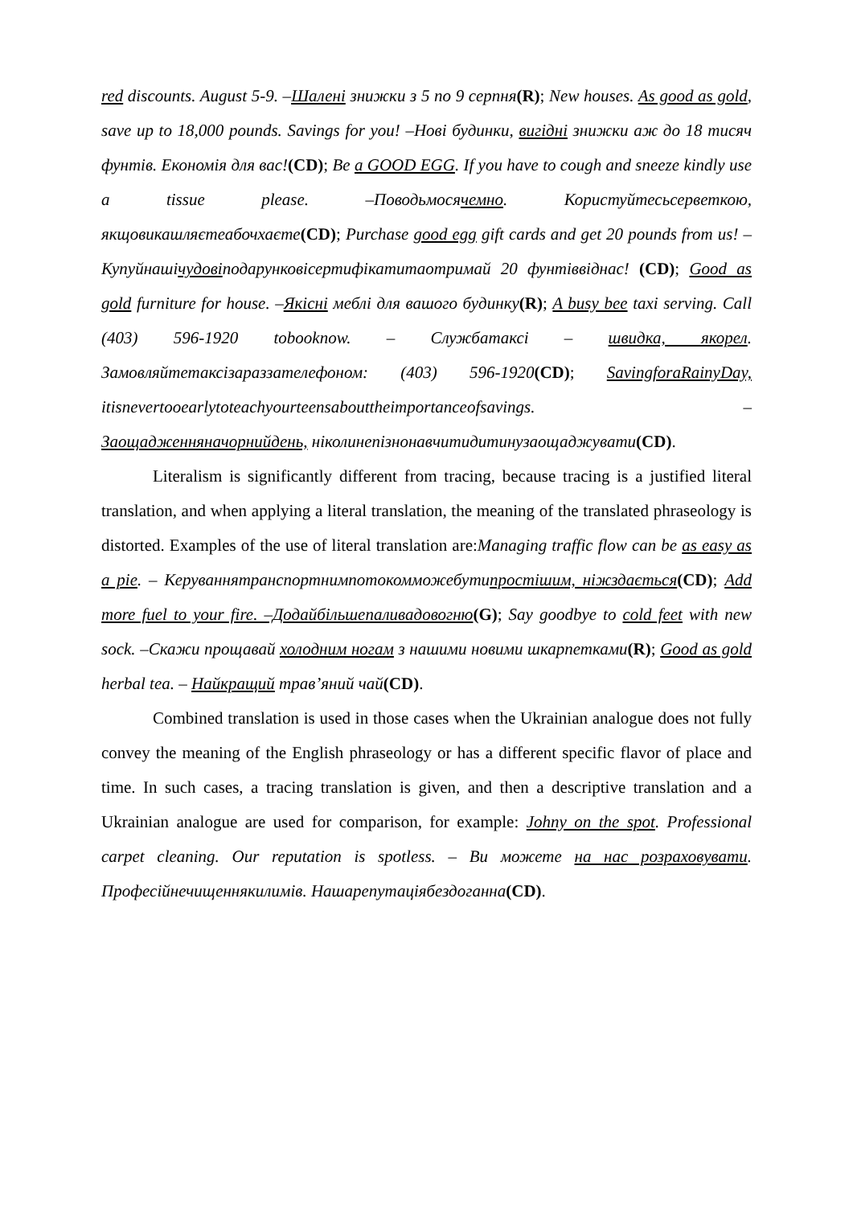red discounts. August 5-9. –Шалені знижки з 5 по 9 серпня(R); New houses. As good as gold, save up to 18,000 pounds. Savings for you! –Нові будинки, вигідні знижки аж до 18 тисяч фунтів. Економія для вас!(CD); Be a GOOD EGG. If you have to cough and sneeze kindly use a tissue please. –Поводьмосячемно. Користуйтесьсерветкою, якщовикашляєтеабочхаєте(CD); Purchase good egg gift cards and get 20 pounds from us! – Купуйнашічудовіподарунковісертифікатитаотримай 20 фунтіввіднас! (CD); Good as gold furniture for house. –Якісні меблі для вашого будинку(R); A busy bee taxi serving. Call (403) 596-1920 tobooknow. – Службатаксі – швидка, якорел. Замовляйтетаксізараззателефоном: (403) 596-1920(CD); SavingforaRainyDay, itisnevertooearlytoteachyourteensabouttheimportanceofsavings. – Заощадженняначорнийдень, ніколинепізнонавчитидитинузаощаджувати(CD).
Literalism is significantly different from tracing, because tracing is a justified literal translation, and when applying a literal translation, the meaning of the translated phraseology is distorted. Examples of the use of literal translation are:Managing traffic flow can be as easy as a pie. – Керуваннятранспортнимпотокомможебутипростішим, ніжздається(CD); Add more fuel to your fire. –Додайбільшепаливадовогню(G); Say goodbye to cold feet with new sock. –Скажи прощавай холодним ногам з нашими новими шкарпетками(R); Good as gold herbal tea. – Найкращий трав’яний чай(CD).
Combined translation is used in those cases when the Ukrainian analogue does not fully convey the meaning of the English phraseology or has a different specific flavor of place and time. In such cases, a tracing translation is given, and then a descriptive translation and a Ukrainian analogue are used for comparison, for example: Johny on the spot. Professional carpet cleaning. Our reputation is spotless. – Ви можете на нас розраховувати. Професійнечищеннякилимів. Нашарепутаціябездоганна(CD).